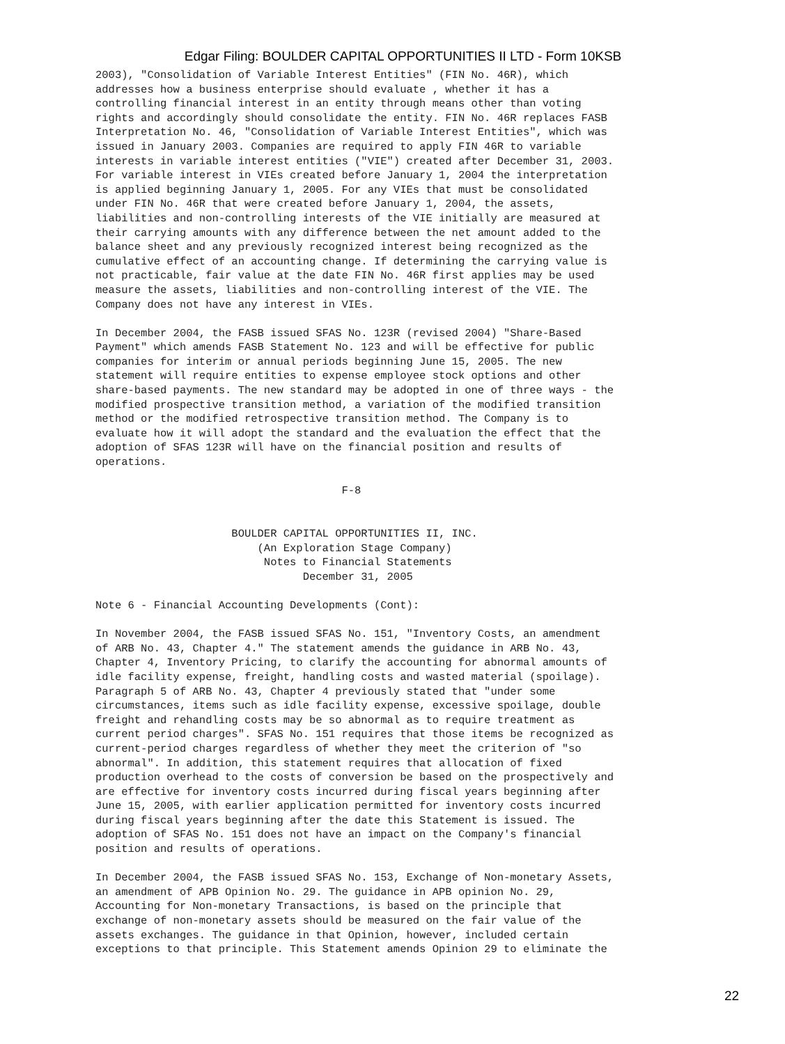Edgar Filing: BOULDER CAPITAL OPPORTUNITIES II LTD - Form 10KSB
2003), "Consolidation of Variable Interest Entities" (FIN No. 46R), which
addresses how a business enterprise should evaluate , whether it has a
controlling financial interest in an entity through means other than voting
rights and accordingly should consolidate the entity. FIN No. 46R replaces FASB
Interpretation No. 46, "Consolidation of Variable Interest Entities", which was
issued in January 2003. Companies are required to apply FIN 46R to variable
interests in variable interest entities ("VIE") created after December 31, 2003.
For variable interest in VIEs created before January 1, 2004 the interpretation
is applied beginning January 1, 2005. For any VIEs that must be consolidated
under FIN No. 46R that were created before January 1, 2004, the assets,
liabilities and non-controlling interests of the VIE initially are measured at
their carrying amounts with any difference between the net amount added to the
balance sheet and any previously recognized interest being recognized as the
cumulative effect of an accounting change. If determining the carrying value is
not practicable, fair value at the date FIN No. 46R first applies may be used
measure the assets, liabilities and non-controlling interest of the VIE. The
Company does not have any interest in VIEs.

In December 2004, the FASB issued SFAS No. 123R (revised 2004) "Share-Based
Payment" which amends FASB Statement No. 123 and will be effective for public
companies for interim or annual periods beginning June 15, 2005. The new
statement will require entities to expense employee stock options and other
share-based payments. The new standard may be adopted in one of three ways - the
modified prospective transition method, a variation of the modified transition
method or the modified retrospective transition method. The Company is to
evaluate how it will adopt the standard and the evaluation the effect that the
adoption of SFAS 123R will have on the financial position and results of
operations.

                                      F-8


                     BOULDER CAPITAL OPPORTUNITIES II, INC.
                         (An Exploration Stage Company)
                          Notes to Financial Statements
                                December 31, 2005

Note 6 - Financial Accounting Developments (Cont):

In November 2004, the FASB issued SFAS No. 151, "Inventory Costs, an amendment
of ARB No. 43, Chapter 4." The statement amends the guidance in ARB No. 43,
Chapter 4, Inventory Pricing, to clarify the accounting for abnormal amounts of
idle facility expense, freight, handling costs and wasted material (spoilage).
Paragraph 5 of ARB No. 43, Chapter 4 previously stated that "under some
circumstances, items such as idle facility expense, excessive spoilage, double
freight and rehandling costs may be so abnormal as to require treatment as
current period charges". SFAS No. 151 requires that those items be recognized as
current-period charges regardless of whether they meet the criterion of "so
abnormal". In addition, this statement requires that allocation of fixed
production overhead to the costs of conversion be based on the prospectively and
are effective for inventory costs incurred during fiscal years beginning after
June 15, 2005, with earlier application permitted for inventory costs incurred
during fiscal years beginning after the date this Statement is issued. The
adoption of SFAS No. 151 does not have an impact on the Company's financial
position and results of operations.

In December 2004, the FASB issued SFAS No. 153, Exchange of Non-monetary Assets,
an amendment of APB Opinion No. 29. The guidance in APB opinion No. 29,
Accounting for Non-monetary Transactions, is based on the principle that
exchange of non-monetary assets should be measured on the fair value of the
assets exchanges. The guidance in that Opinion, however, included certain
exceptions to that principle. This Statement amends Opinion 29 to eliminate the
22